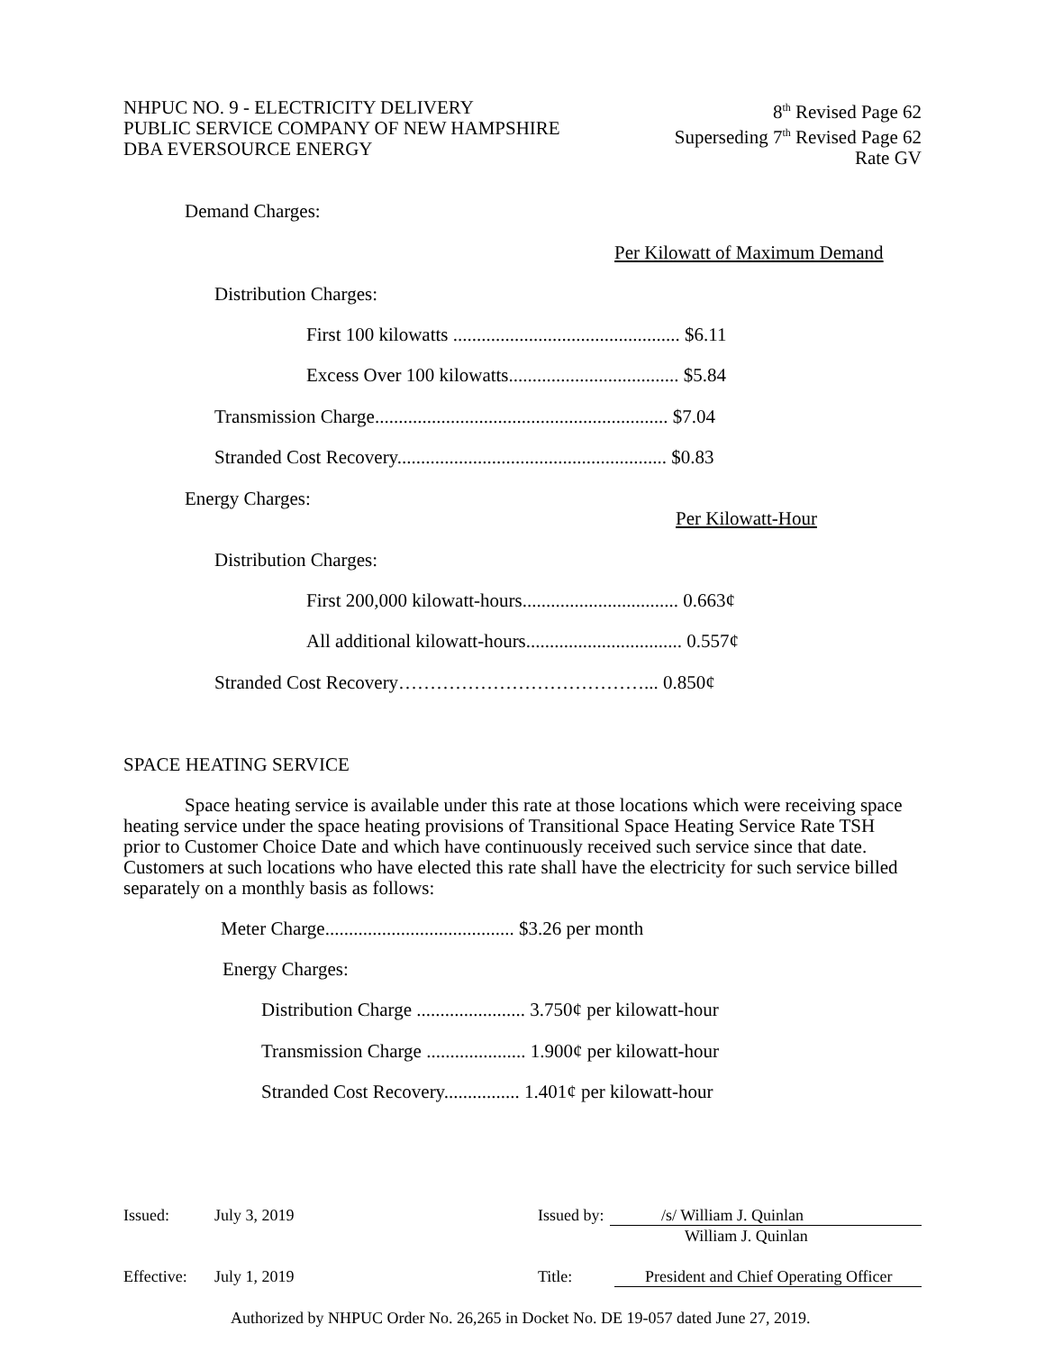NHPUC NO. 9 - ELECTRICITY DELIVERY
PUBLIC SERVICE COMPANY OF NEW HAMPSHIRE
DBA EVERSOURCE ENERGY
8<sup>th</sup> Revised Page 62
Superseding 7<sup>th</sup> Revised Page 62
Rate GV
Demand Charges:
Per Kilowatt of Maximum Demand
Distribution Charges:
First 100 kilowatts ................................................ $6.11
Excess Over 100 kilowatts.................................... $5.84
Transmission Charge.............................................................. $7.04
Stranded Cost Recovery......................................................... $0.83
Energy Charges:
Per Kilowatt-Hour
Distribution Charges:
First 200,000 kilowatt-hours................................. 0.663¢
All additional kilowatt-hours................................. 0.557¢
Stranded Cost Recovery…………………………………... 0.850¢
SPACE HEATING SERVICE
Space heating service is available under this rate at those locations which were receiving space heating service under the space heating provisions of Transitional Space Heating Service Rate TSH prior to Customer Choice Date and which have continuously received such service since that date. Customers at such locations who have elected this rate shall have the electricity for such service billed separately on a monthly basis as follows:
Meter Charge........................................ $3.26 per month
Energy Charges:
Distribution Charge ....................... 3.750¢ per kilowatt-hour
Transmission Charge ..................... 1.900¢ per kilowatt-hour
Stranded Cost Recovery................ 1.401¢ per kilowatt-hour
Issued: July 3, 2019 Issued by: /s/ William J. Quinlan
William J. Quinlan
Effective: July 1, 2019 Title: President and Chief Operating Officer
Authorized by NHPUC Order No. 26,265 in Docket No. DE 19-057 dated June 27, 2019.